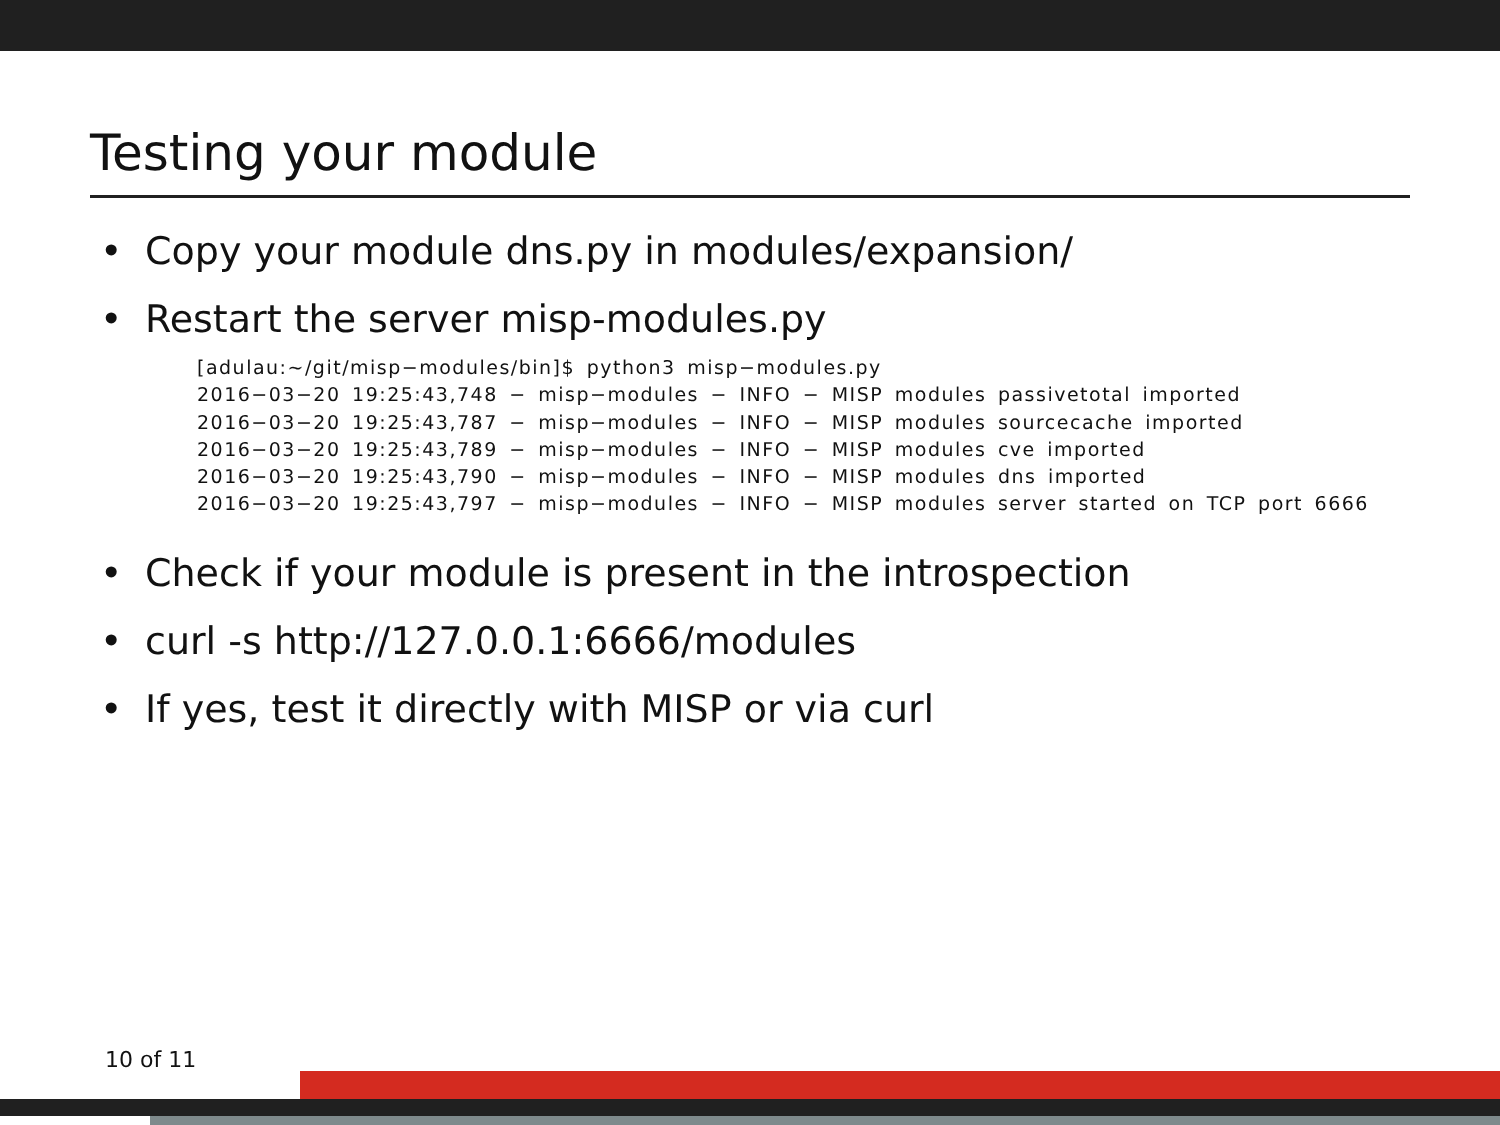Testing your module
• Copy your module dns.py in modules/expansion/
• Restart the server misp-modules.py
[adulau:~/git/misp−modules/bin]$ python3 misp−modules.py
2016−03−20 19:25:43,748 − misp−modules − INFO − MISP modules passivetotal imported
2016−03−20 19:25:43,787 − misp−modules − INFO − MISP modules sourcecache imported
2016−03−20 19:25:43,789 − misp−modules − INFO − MISP modules cve imported
2016−03−20 19:25:43,790 − misp−modules − INFO − MISP modules dns imported
2016−03−20 19:25:43,797 − misp−modules − INFO − MISP modules server started on TCP port 6666
• Check if your module is present in the introspection
• curl -s http://127.0.0.1:6666/modules
• If yes, test it directly with MISP or via curl
10 of 11